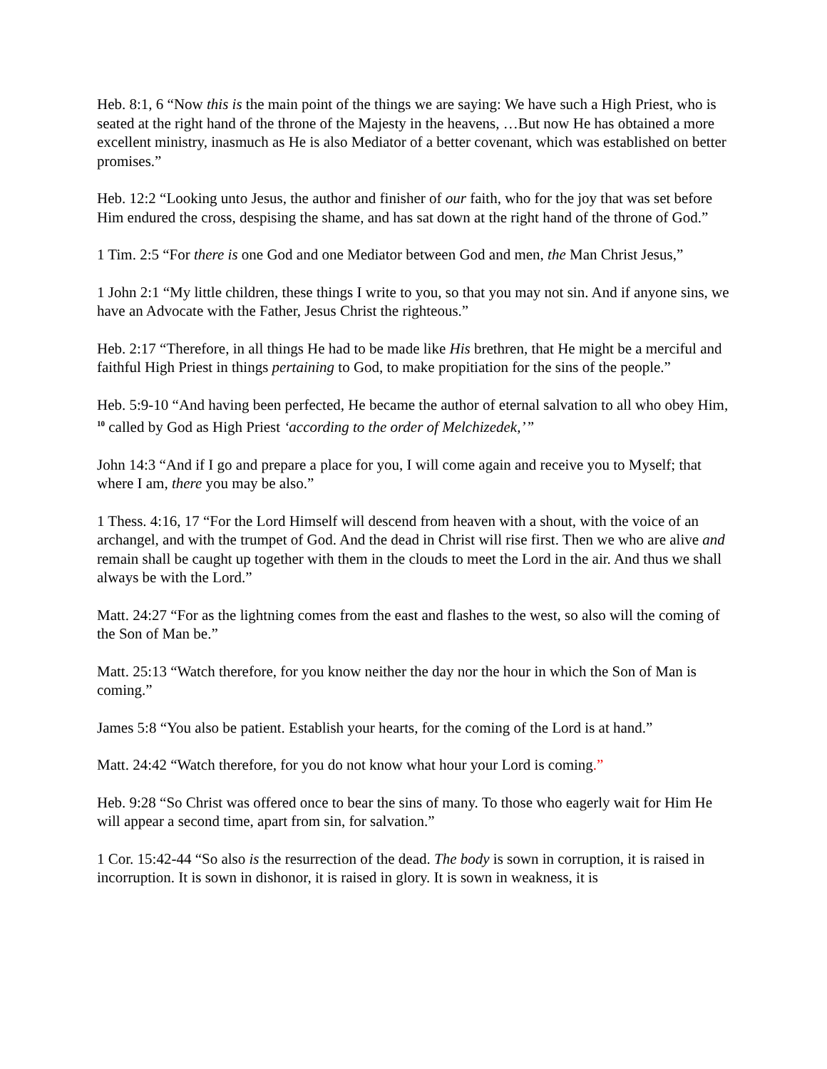Heb. 8:1, 6 “Now this is the main point of the things we are saying: We have such a High Priest, who is seated at the right hand of the throne of the Majesty in the heavens, …But now He has obtained a more excellent ministry, inasmuch as He is also Mediator of a better covenant, which was established on better promises.”
Heb. 12:2 “Looking unto Jesus, the author and finisher of our faith, who for the joy that was set before Him endured the cross, despising the shame, and has sat down at the right hand of the throne of God.”
1 Tim. 2:5 “For there is one God and one Mediator between God and men, the Man Christ Jesus,”
1 John 2:1 “My little children, these things I write to you, so that you may not sin. And if anyone sins, we have an Advocate with the Father, Jesus Christ the righteous.”
Heb. 2:17 “Therefore, in all things He had to be made like His brethren, that He might be a merciful and faithful High Priest in things pertaining to God, to make propitiation for the sins of the people.”
Heb. 5:9-10 “And having been perfected, He became the author of eternal salvation to all who obey Him, <sup>10</sup> called by God as High Priest ‘according to the order of Melchizedek,’”
John 14:3 “And if I go and prepare a place for you, I will come again and receive you to Myself; that where I am, there you may be also.”
1 Thess. 4:16, 17 “For the Lord Himself will descend from heaven with a shout, with the voice of an archangel, and with the trumpet of God. And the dead in Christ will rise first. Then we who are alive and remain shall be caught up together with them in the clouds to meet the Lord in the air. And thus we shall always be with the Lord.”
Matt. 24:27 “For as the lightning comes from the east and flashes to the west, so also will the coming of the Son of Man be.”
Matt. 25:13 “Watch therefore, for you know neither the day nor the hour in which the Son of Man is coming.”
James 5:8 “You also be patient. Establish your hearts, for the coming of the Lord is at hand.”
Matt. 24:42 “Watch therefore, for you do not know what hour your Lord is coming.”
Heb. 9:28 “So Christ was offered once to bear the sins of many. To those who eagerly wait for Him He will appear a second time, apart from sin, for salvation.”
1 Cor. 15:42-44 “So also is the resurrection of the dead. The body is sown in corruption, it is raised in incorruption. It is sown in dishonor, it is raised in glory. It is sown in weakness, it is